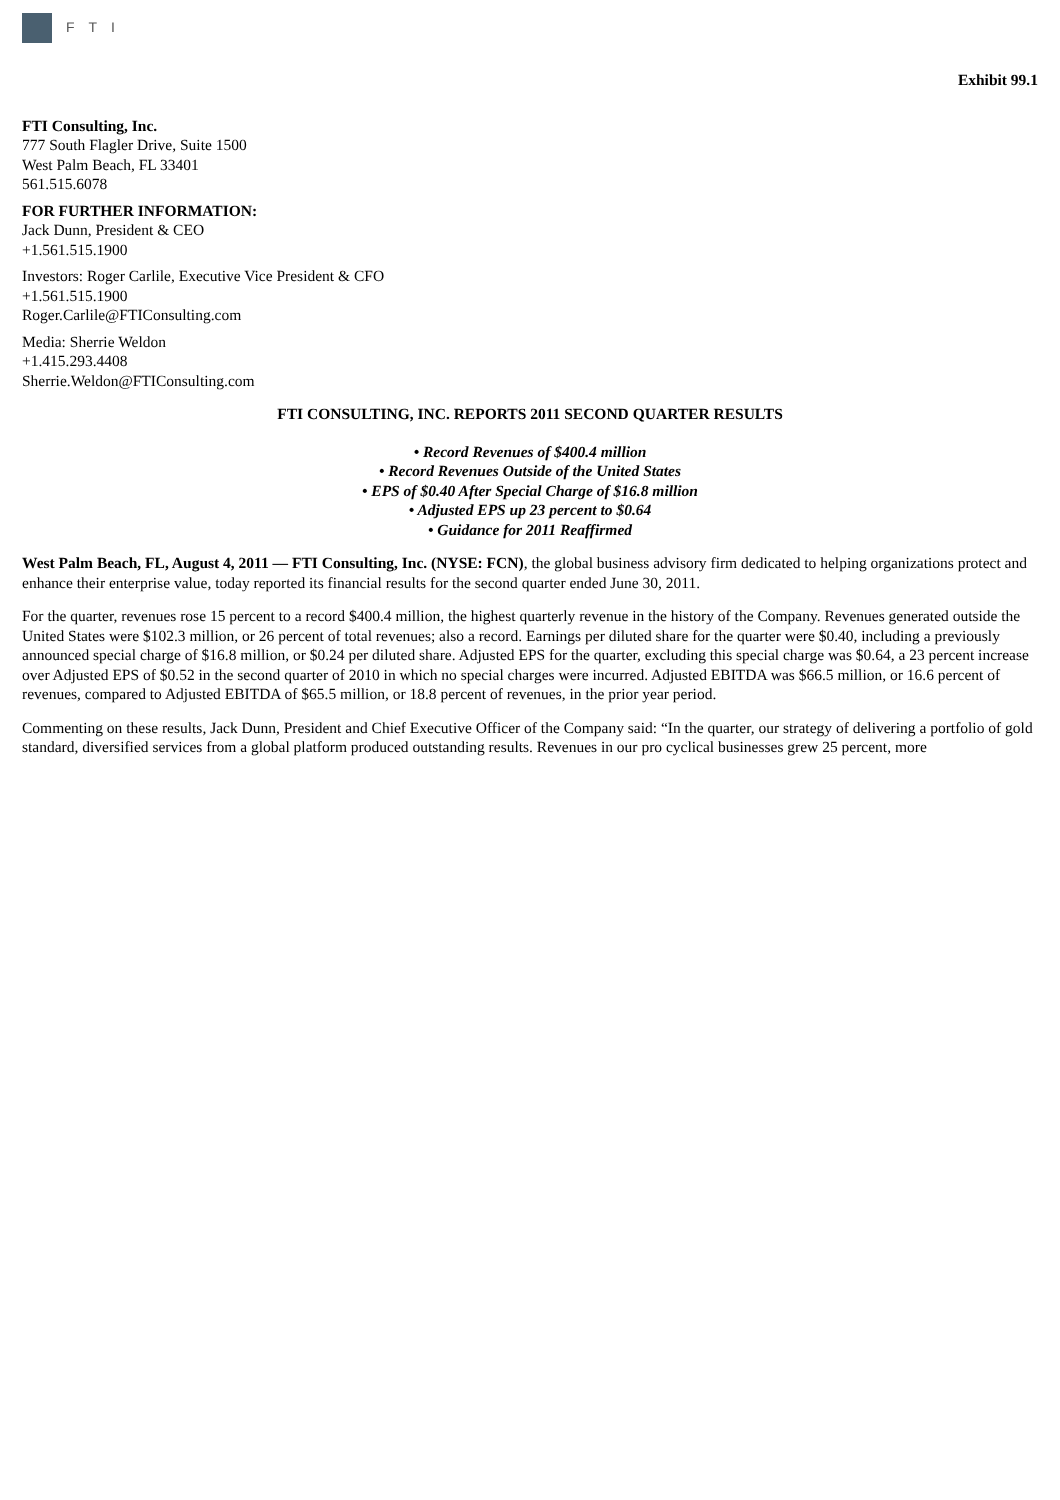FTI
Exhibit 99.1
FTI Consulting, Inc.
777 South Flagler Drive, Suite 1500
West Palm Beach, FL 33401
561.515.6078
FOR FURTHER INFORMATION:
Jack Dunn, President & CEO
+1.561.515.1900
Investors: Roger Carlile, Executive Vice President & CFO
+1.561.515.1900
Roger.Carlile@FTIConsulting.com
Media: Sherrie Weldon
+1.415.293.4408
Sherrie.Weldon@FTIConsulting.com
FTI CONSULTING, INC. REPORTS 2011 SECOND QUARTER RESULTS
• Record Revenues of $400.4 million
• Record Revenues Outside of the United States
• EPS of $0.40 After Special Charge of $16.8 million
• Adjusted EPS up 23 percent to $0.64
• Guidance for 2011 Reaffirmed
West Palm Beach, FL, August 4, 2011 — FTI Consulting, Inc. (NYSE: FCN), the global business advisory firm dedicated to helping organizations protect and enhance their enterprise value, today reported its financial results for the second quarter ended June 30, 2011.
For the quarter, revenues rose 15 percent to a record $400.4 million, the highest quarterly revenue in the history of the Company. Revenues generated outside the United States were $102.3 million, or 26 percent of total revenues; also a record. Earnings per diluted share for the quarter were $0.40, including a previously announced special charge of $16.8 million, or $0.24 per diluted share. Adjusted EPS for the quarter, excluding this special charge was $0.64, a 23 percent increase over Adjusted EPS of $0.52 in the second quarter of 2010 in which no special charges were incurred. Adjusted EBITDA was $66.5 million, or 16.6 percent of revenues, compared to Adjusted EBITDA of $65.5 million, or 18.8 percent of revenues, in the prior year period.
Commenting on these results, Jack Dunn, President and Chief Executive Officer of the Company said: “In the quarter, our strategy of delivering a portfolio of gold standard, diversified services from a global platform produced outstanding results. Revenues in our pro cyclical businesses grew 25 percent, more